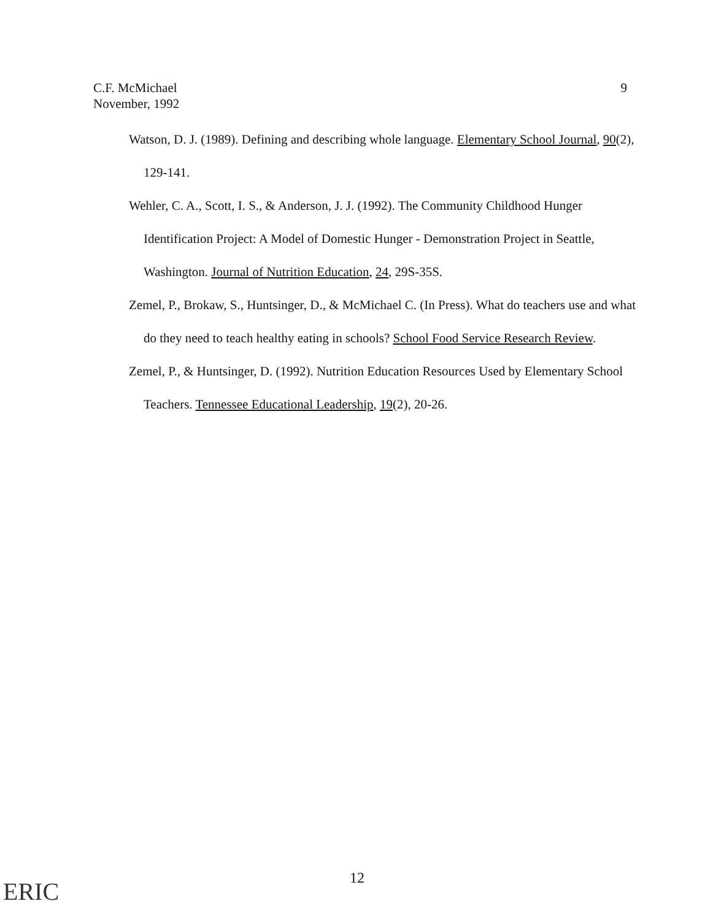9 C.F. McMichael
November, 1992
Watson, D. J. (1989). Defining and describing whole language. Elementary School Journal, 90(2), 129-141.
Wehler, C. A., Scott, I. S., & Anderson, J. J. (1992). The Community Childhood Hunger Identification Project: A Model of Domestic Hunger - Demonstration Project in Seattle, Washington. Journal of Nutrition Education, 24, 29S-35S.
Zemel, P., Brokaw, S., Huntsinger, D., & McMichael C. (In Press). What do teachers use and what do they need to teach healthy eating in schools? School Food Service Research Review.
Zemel, P., & Huntsinger, D. (1992). Nutrition Education Resources Used by Elementary School Teachers. Tennessee Educational Leadership, 19(2), 20-26.
12
ERIC